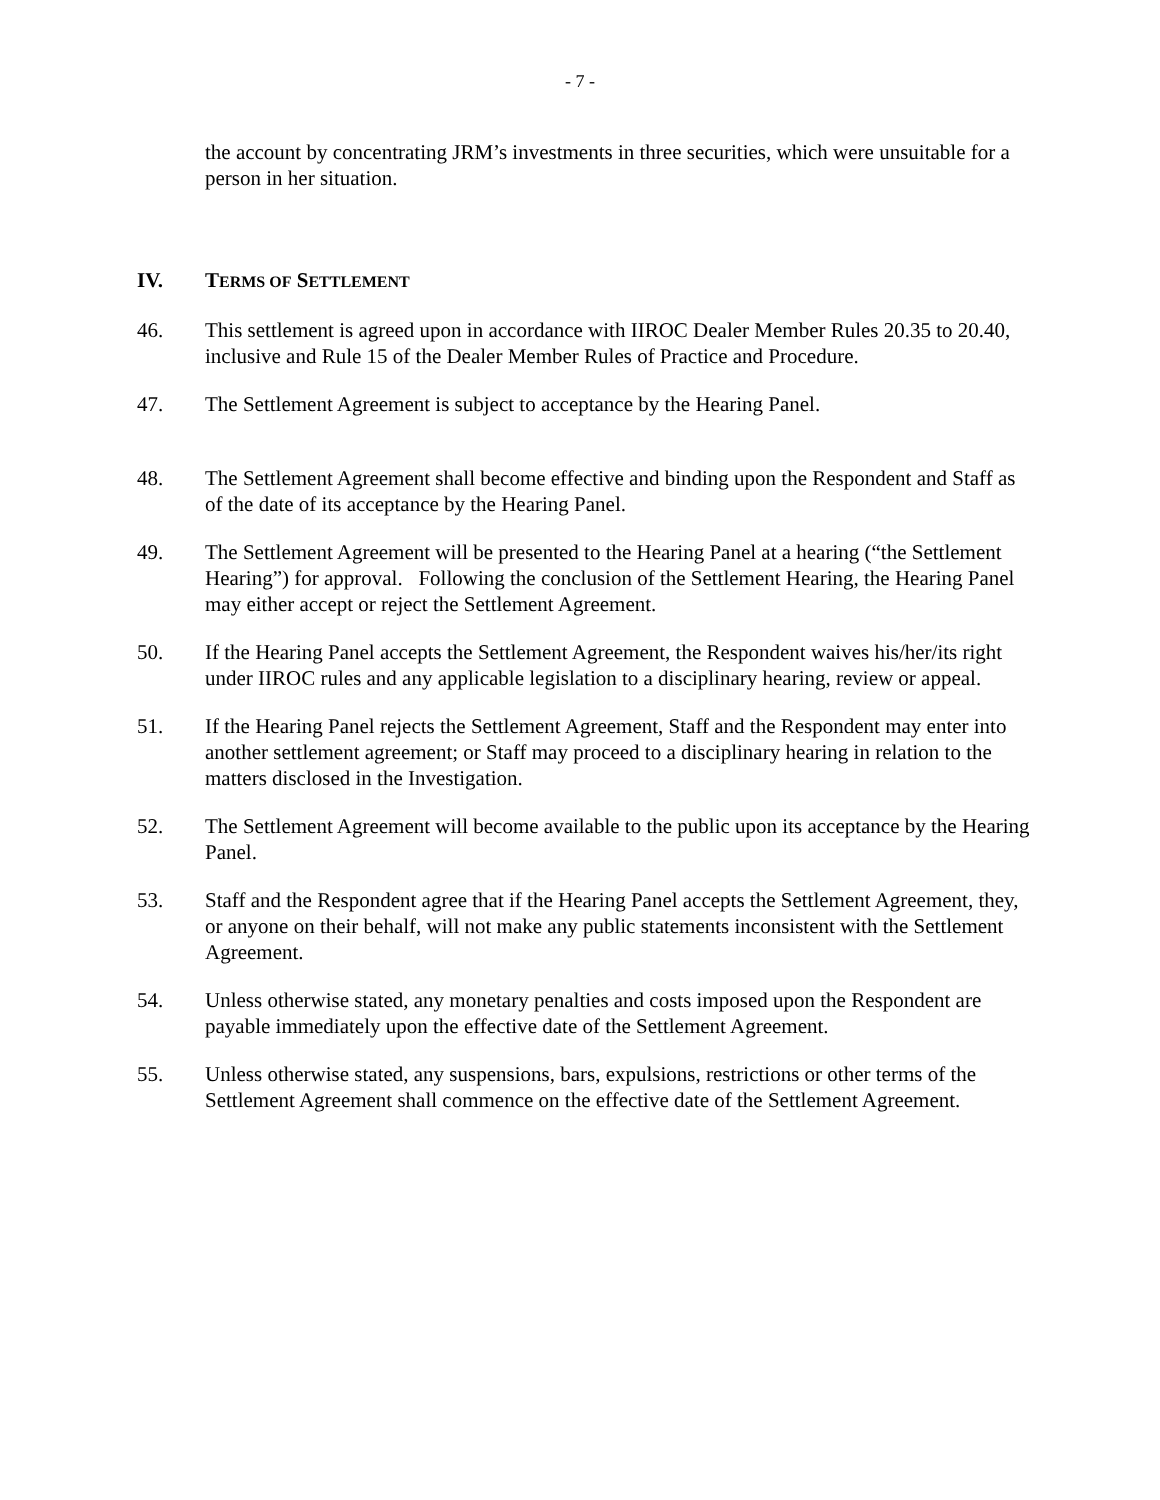- 7 -
the account by concentrating JRM’s investments in three securities, which were unsuitable for a person in her situation.
IV. TERMS OF SETTLEMENT
46. This settlement is agreed upon in accordance with IIROC Dealer Member Rules 20.35 to 20.40, inclusive and Rule 15 of the Dealer Member Rules of Practice and Procedure.
47. The Settlement Agreement is subject to acceptance by the Hearing Panel.
48. The Settlement Agreement shall become effective and binding upon the Respondent and Staff as of the date of its acceptance by the Hearing Panel.
49. The Settlement Agreement will be presented to the Hearing Panel at a hearing (“the Settlement Hearing”) for approval. Following the conclusion of the Settlement Hearing, the Hearing Panel may either accept or reject the Settlement Agreement.
50. If the Hearing Panel accepts the Settlement Agreement, the Respondent waives his/her/its right under IIROC rules and any applicable legislation to a disciplinary hearing, review or appeal.
51. If the Hearing Panel rejects the Settlement Agreement, Staff and the Respondent may enter into another settlement agreement; or Staff may proceed to a disciplinary hearing in relation to the matters disclosed in the Investigation.
52. The Settlement Agreement will become available to the public upon its acceptance by the Hearing Panel.
53. Staff and the Respondent agree that if the Hearing Panel accepts the Settlement Agreement, they, or anyone on their behalf, will not make any public statements inconsistent with the Settlement Agreement.
54. Unless otherwise stated, any monetary penalties and costs imposed upon the Respondent are payable immediately upon the effective date of the Settlement Agreement.
55. Unless otherwise stated, any suspensions, bars, expulsions, restrictions or other terms of the Settlement Agreement shall commence on the effective date of the Settlement Agreement.